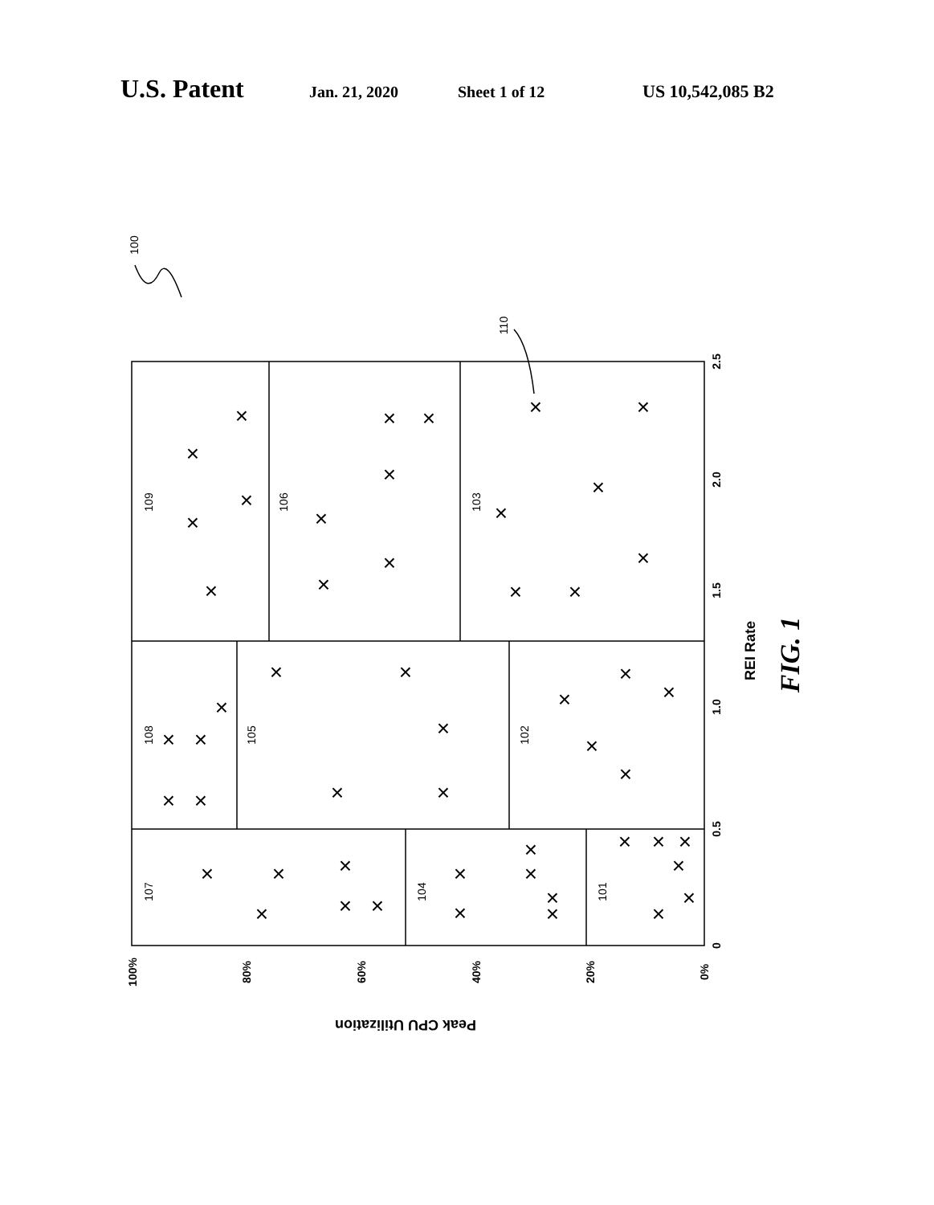U.S. Patent Jan. 21, 2020 Sheet 1 of 12 US 10,542,085 B2
107
104
101
108
105
102
109
106
103
100
110
100%
80%
60%
40%
20%
0%
0
0.5
1.0
1.5
2.0
2.5
REI Rate
Peak CPU Utilization
FIG. 1
×
×
×
×
×
×
×
×
×
×
×
×
×
×
×
×
×
×
×
×
×
×
×
×
×
×
×
×
×
×
×
×
×
×
×
×
×
×
×
×
×
×
×
×
×
×
×
×
×
×
×